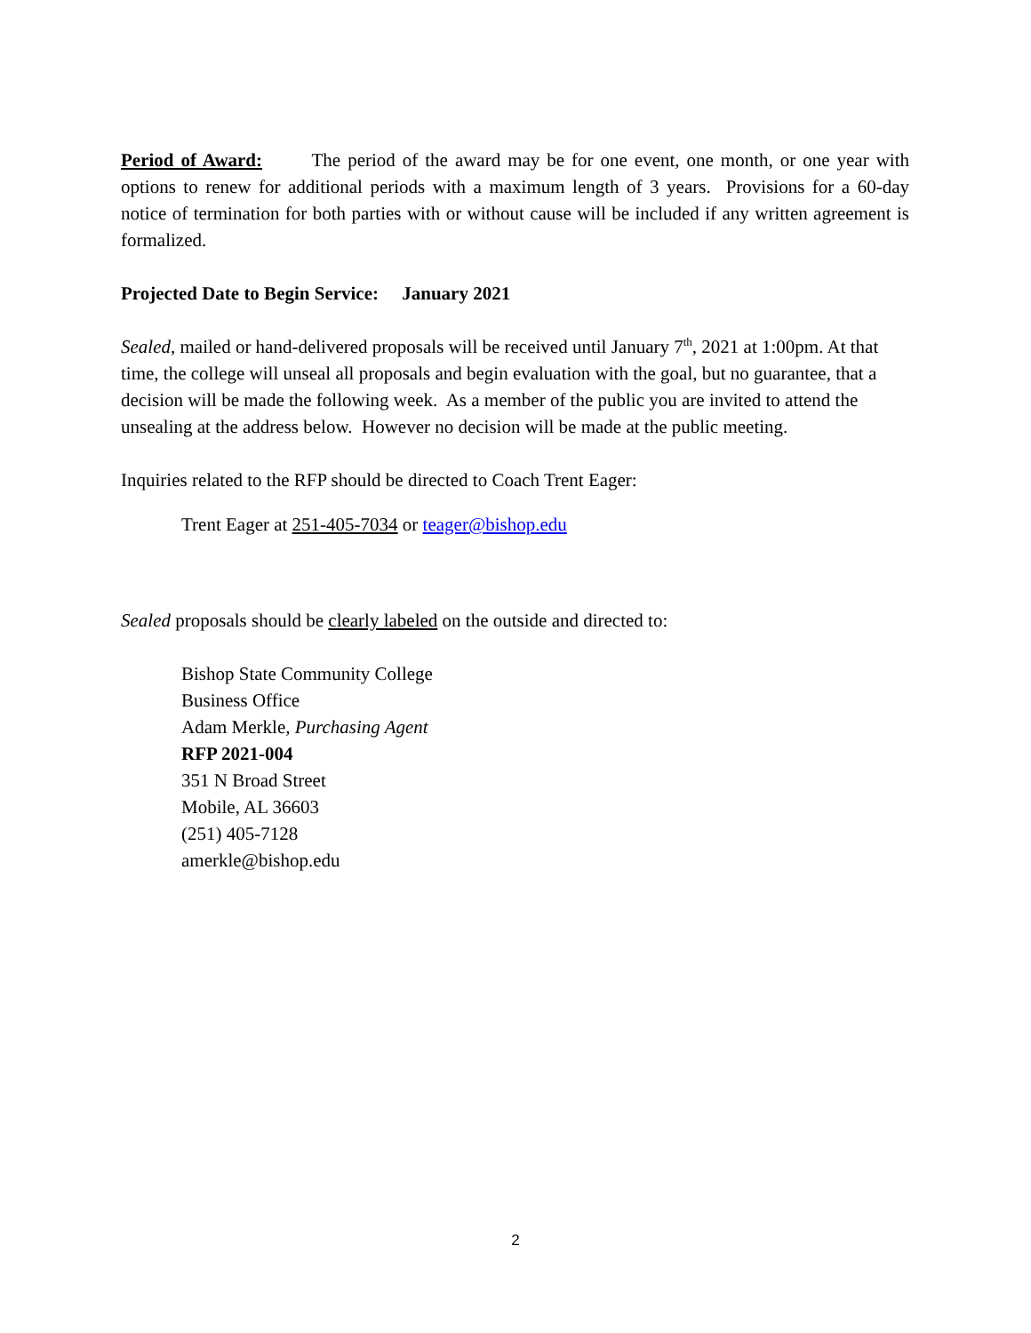Period of Award: The period of the award may be for one event, one month, or one year with options to renew for additional periods with a maximum length of 3 years. Provisions for a 60-day notice of termination for both parties with or without cause will be included if any written agreement is formalized.
Projected Date to Begin Service: January 2021
Sealed, mailed or hand-delivered proposals will be received until January 7<sup>th</sup>, 2021 at 1:00pm. At that time, the college will unseal all proposals and begin evaluation with the goal, but no guarantee, that a decision will be made the following week. As a member of the public you are invited to attend the unsealing at the address below. However no decision will be made at the public meeting.
Inquiries related to the RFP should be directed to Coach Trent Eager:
Trent Eager at 251-405-7034 or teager@bishop.edu
Sealed proposals should be clearly labeled on the outside and directed to:
Bishop State Community College
Business Office
Adam Merkle, Purchasing Agent
RFP 2021-004
351 N Broad Street
Mobile, AL 36603
(251) 405-7128
amerkle@bishop.edu
2